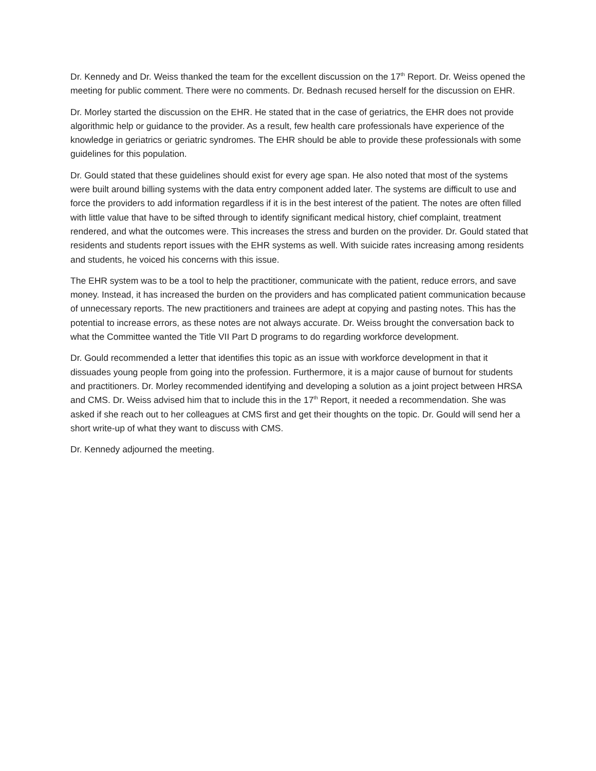Dr. Kennedy and Dr. Weiss thanked the team for the excellent discussion on the 17<sup>th</sup> Report. Dr. Weiss opened the meeting for public comment. There were no comments. Dr. Bednash recused herself for the discussion on EHR.
Dr. Morley started the discussion on the EHR. He stated that in the case of geriatrics, the EHR does not provide algorithmic help or guidance to the provider. As a result, few health care professionals have experience of the knowledge in geriatrics or geriatric syndromes. The EHR should be able to provide these professionals with some guidelines for this population.
Dr. Gould stated that these guidelines should exist for every age span. He also noted that most of the systems were built around billing systems with the data entry component added later. The systems are difficult to use and force the providers to add information regardless if it is in the best interest of the patient. The notes are often filled with little value that have to be sifted through to identify significant medical history, chief complaint, treatment rendered, and what the outcomes were. This increases the stress and burden on the provider. Dr. Gould stated that residents and students report issues with the EHR systems as well. With suicide rates increasing among residents and students, he voiced his concerns with this issue.
The EHR system was to be a tool to help the practitioner, communicate with the patient, reduce errors, and save money. Instead, it has increased the burden on the providers and has complicated patient communication because of unnecessary reports. The new practitioners and trainees are adept at copying and pasting notes. This has the potential to increase errors, as these notes are not always accurate. Dr. Weiss brought the conversation back to what the Committee wanted the Title VII Part D programs to do regarding workforce development.
Dr. Gould recommended a letter that identifies this topic as an issue with workforce development in that it dissuades young people from going into the profession. Furthermore, it is a major cause of burnout for students and practitioners. Dr. Morley recommended identifying and developing a solution as a joint project between HRSA and CMS. Dr. Weiss advised him that to include this in the 17<sup>th</sup> Report, it needed a recommendation. She was asked if she reach out to her colleagues at CMS first and get their thoughts on the topic. Dr. Gould will send her a short write-up of what they want to discuss with CMS.
Dr. Kennedy adjourned the meeting.